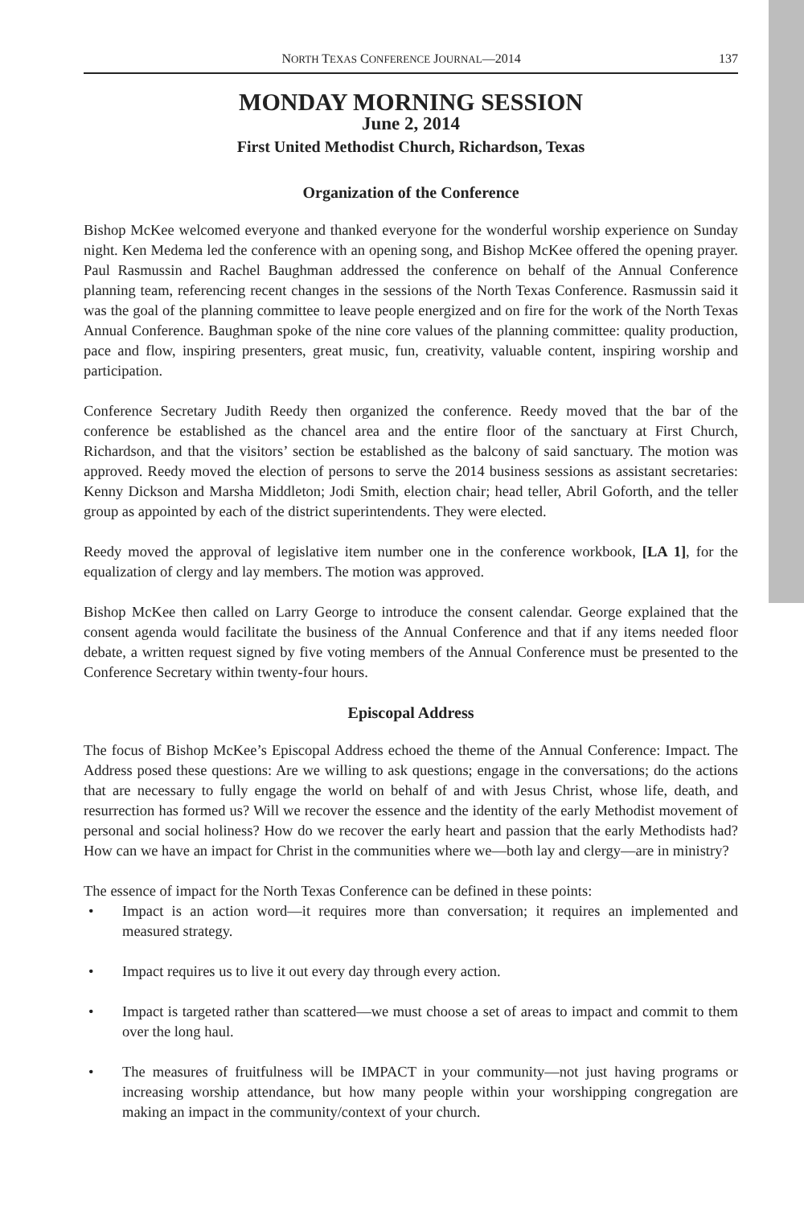NORTH TEXAS CONFERENCE JOURNAL—2014
137
MONDAY MORNING SESSION
June 2, 2014
First United Methodist Church, Richardson, Texas
Organization of the Conference
Bishop McKee welcomed everyone and thanked everyone for the wonderful worship experience on Sunday night. Ken Medema led the conference with an opening song, and Bishop McKee offered the opening prayer. Paul Rasmussin and Rachel Baughman addressed the conference on behalf of the Annual Conference planning team, referencing recent changes in the sessions of the North Texas Conference. Rasmussin said it was the goal of the planning committee to leave people energized and on fire for the work of the North Texas Annual Conference. Baughman spoke of the nine core values of the planning committee: quality production, pace and flow, inspiring presenters, great music, fun, creativity, valuable content, inspiring worship and participation.
Conference Secretary Judith Reedy then organized the conference. Reedy moved that the bar of the conference be established as the chancel area and the entire floor of the sanctuary at First Church, Richardson, and that the visitors’ section be established as the balcony of said sanctuary. The motion was approved. Reedy moved the election of persons to serve the 2014 business sessions as assistant secretaries: Kenny Dickson and Marsha Middleton; Jodi Smith, election chair; head teller, Abril Goforth, and the teller group as appointed by each of the district superintendents. They were elected.
Reedy moved the approval of legislative item number one in the conference workbook, [LA 1], for the equalization of clergy and lay members. The motion was approved.
Bishop McKee then called on Larry George to introduce the consent calendar. George explained that the consent agenda would facilitate the business of the Annual Conference and that if any items needed floor debate, a written request signed by five voting members of the Annual Conference must be presented to the Conference Secretary within twenty-four hours.
Episcopal Address
The focus of Bishop McKee’s Episcopal Address echoed the theme of the Annual Conference: Impact. The Address posed these questions: Are we willing to ask questions; engage in the conversations; do the actions that are necessary to fully engage the world on behalf of and with Jesus Christ, whose life, death, and resurrection has formed us? Will we recover the essence and the identity of the early Methodist movement of personal and social holiness? How do we recover the early heart and passion that the early Methodists had? How can we have an impact for Christ in the communities where we—both lay and clergy—are in ministry?
The essence of impact for the North Texas Conference can be defined in these points:
• Impact is an action word—it requires more than conversation; it requires an implemented and measured strategy.
• Impact requires us to live it out every day through every action.
• Impact is targeted rather than scattered—we must choose a set of areas to impact and commit to them over the long haul.
• The measures of fruitfulness will be IMPACT in your community—not just having programs or increasing worship attendance, but how many people within your worshipping congregation are making an impact in the community/context of your church.